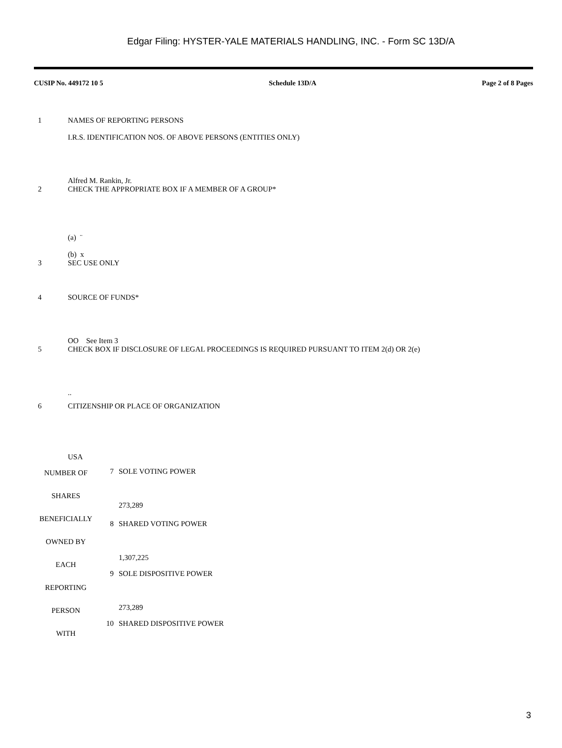Edgar Filing: HYSTER-YALE MATERIALS HANDLING, INC. - Form SC 13D/A
CUSIP No. 449172 10 5 Schedule 13D/A Page 2 of 8 Pages
1 NAMES OF REPORTING PERSONS
I.R.S. IDENTIFICATION NOS. OF ABOVE PERSONS (ENTITIES ONLY)
Alfred M. Rankin, Jr.
2 CHECK THE APPROPRIATE BOX IF A MEMBER OF A GROUP*
(a) ¨
(b) x
3 SEC USE ONLY
4 SOURCE OF FUNDS*
OO See Item 3
5 CHECK BOX IF DISCLOSURE OF LEGAL PROCEEDINGS IS REQUIRED PURSUANT TO ITEM 2(d) OR 2(e)
..
6 CITIZENSHIP OR PLACE OF ORGANIZATION
USA
| NUMBER OF SHARES BENEFICIALLY OWNED BY EACH REPORTING PERSON WITH | 7 | SOLE VOTING POWER 273,289 |
| | 8 | SHARED VOTING POWER 1,307,225 |
| | 9 | SOLE DISPOSITIVE POWER 273,289 |
| | 10 | SHARED DISPOSITIVE POWER |
3